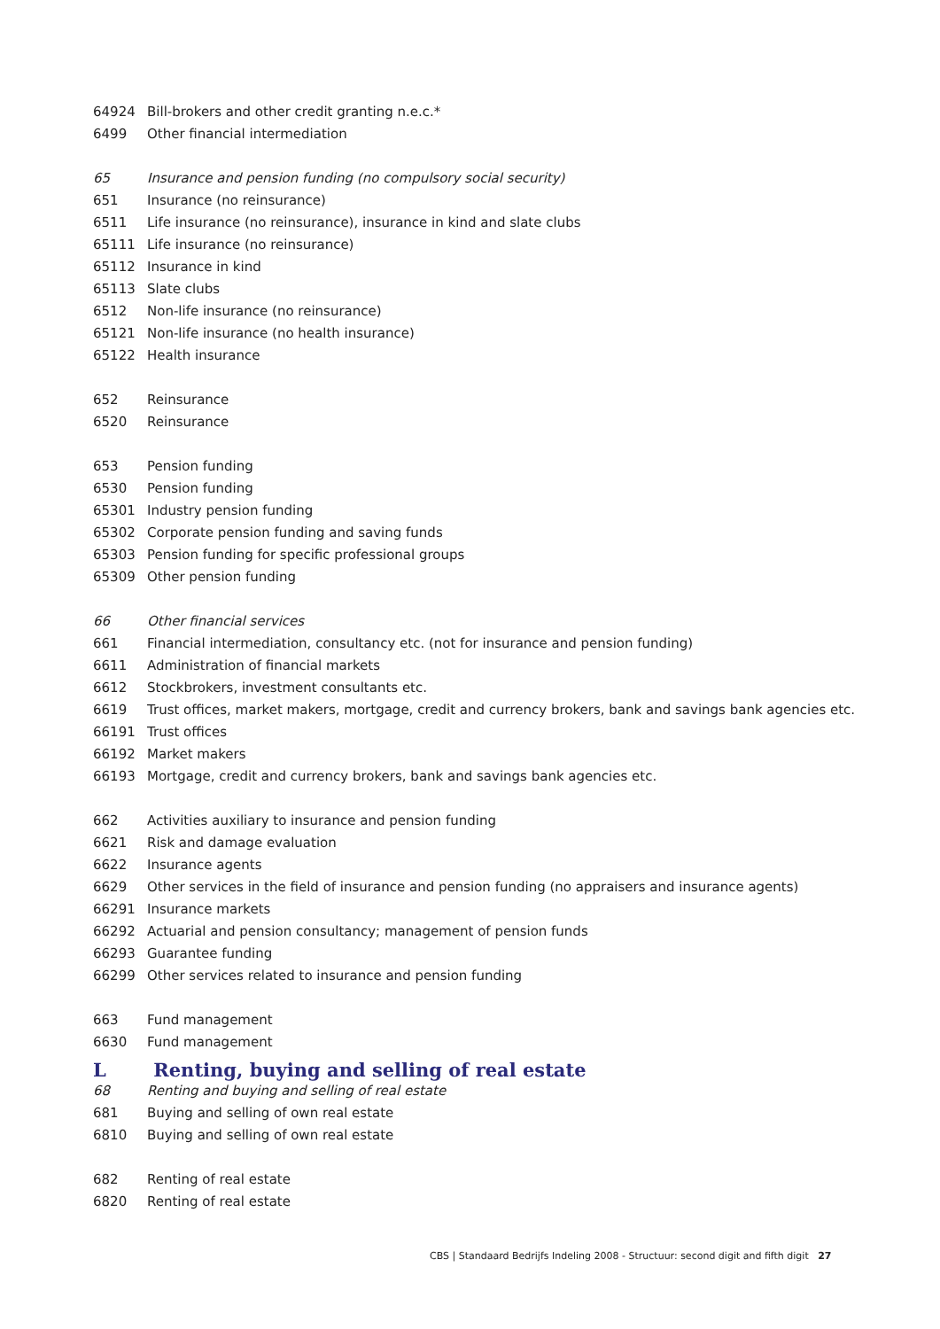| 64924 | Bill-brokers and other credit granting n.e.c.* |
| 6499 | Other financial intermediation |
| 65 | Insurance and pension funding (no compulsory social security) |
| 651 | Insurance (no reinsurance) |
| 6511 | Life insurance (no reinsurance), insurance in kind and slate clubs |
| 65111 | Life insurance (no reinsurance) |
| 65112 | Insurance in kind |
| 65113 | Slate clubs |
| 6512 | Non-life insurance (no reinsurance) |
| 65121 | Non-life insurance (no health insurance) |
| 65122 | Health insurance |
| 652 | Reinsurance |
| 6520 | Reinsurance |
| 653 | Pension funding |
| 6530 | Pension funding |
| 65301 | Industry pension funding |
| 65302 | Corporate pension funding and saving funds |
| 65303 | Pension funding for specific professional groups |
| 65309 | Other pension funding |
| 66 | Other financial services |
| 661 | Financial intermediation, consultancy etc. (not for insurance and pension funding) |
| 6611 | Administration of financial markets |
| 6612 | Stockbrokers, investment consultants etc. |
| 6619 | Trust offices, market makers, mortgage, credit and currency brokers, bank and savings bank agencies etc. |
| 66191 | Trust offices |
| 66192 | Market makers |
| 66193 | Mortgage, credit and currency brokers, bank and savings bank agencies etc. |
| 662 | Activities auxiliary to insurance and pension funding |
| 6621 | Risk and damage evaluation |
| 6622 | Insurance agents |
| 6629 | Other services in the field of insurance and pension funding (no appraisers and insurance agents) |
| 66291 | Insurance markets |
| 66292 | Actuarial and pension consultancy; management of pension funds |
| 66293 | Guarantee funding |
| 66299 | Other services related to insurance and pension funding |
| 663 | Fund management |
| 6630 | Fund management |
L Renting, buying and selling of real estate
| 68 | Renting and buying and selling of real estate |
| 681 | Buying and selling of own real estate |
| 6810 | Buying and selling of own real estate |
| 682 | Renting of real estate |
| 6820 | Renting of real estate |
CBS | Standaard Bedrijfs Indeling 2008 - Structuur: second digit and fifth digit 27